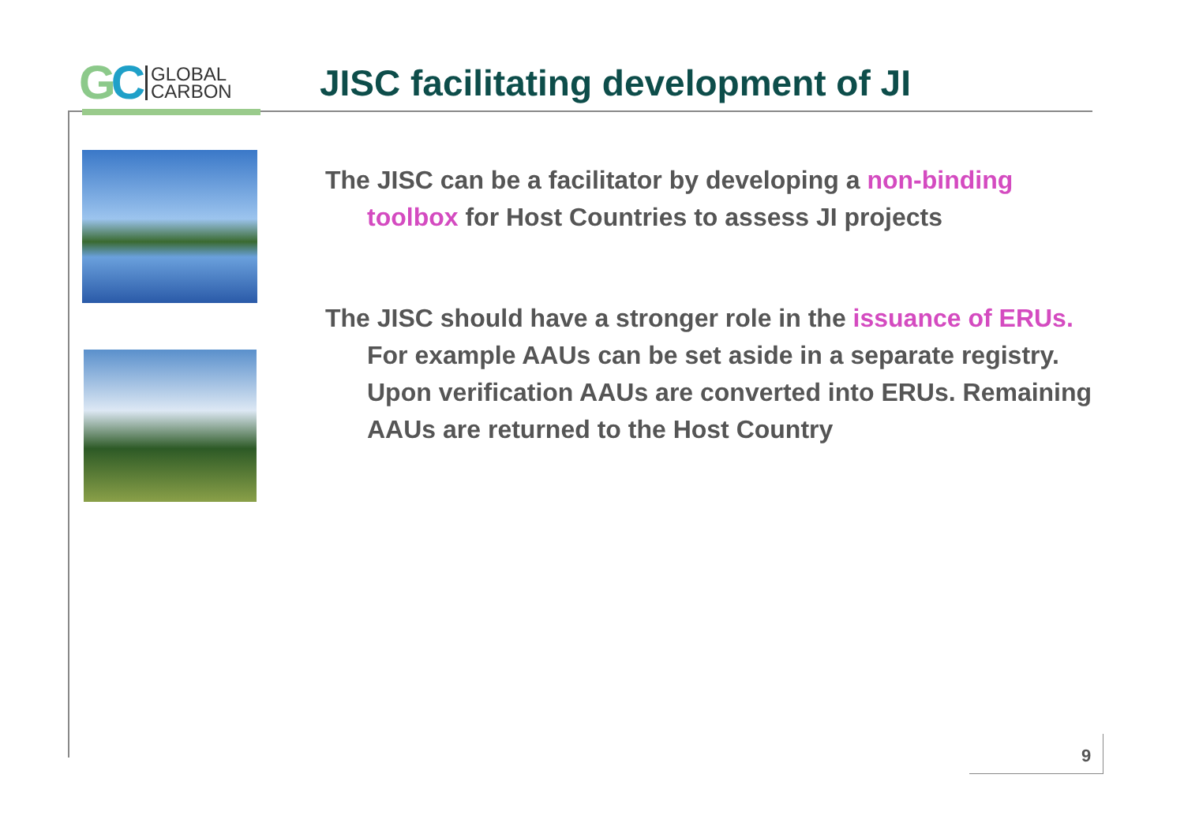GC
GLOBAL
CARBON
JISC facilitating development of JI
The JISC can be a facilitator by developing a non-binding toolbox for Host Countries to assess JI projects
The JISC should have a stronger role in the issuance of ERUs. For example AAUs can be set aside in a separate registry. Upon verification AAUs are converted into ERUs. Remaining AAUs are returned to the Host Country
9